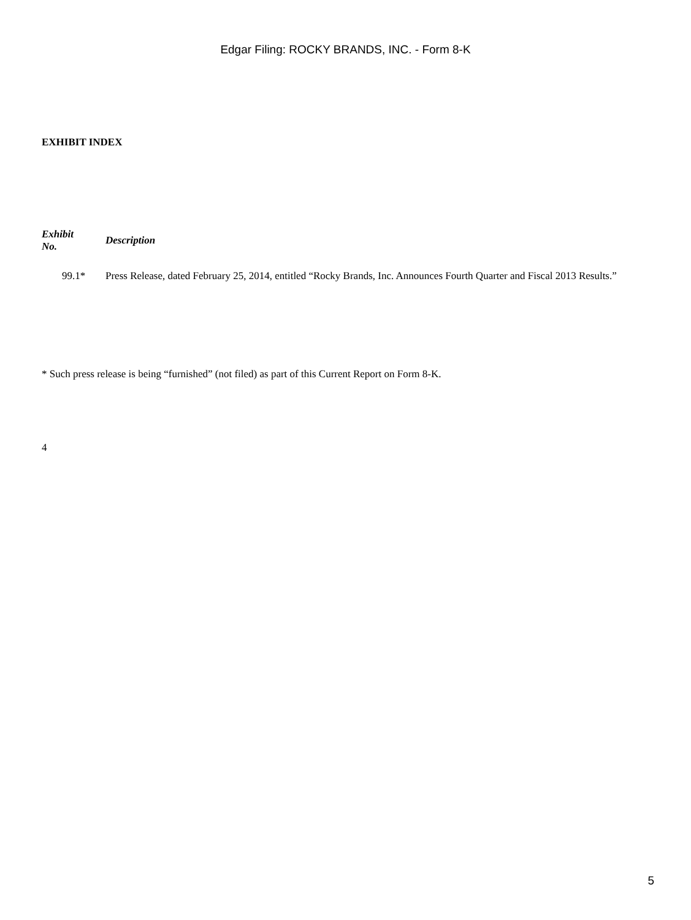Edgar Filing: ROCKY BRANDS, INC. - Form 8-K
EXHIBIT INDEX
| Exhibit No. | Description |
| --- | --- |
| 99.1* | Press Release, dated February 25, 2014, entitled “Rocky Brands, Inc. Announces Fourth Quarter and Fiscal 2013 Results.” |
* Such press release is being “furnished” (not filed) as part of this Current Report on Form 8-K.
4
5